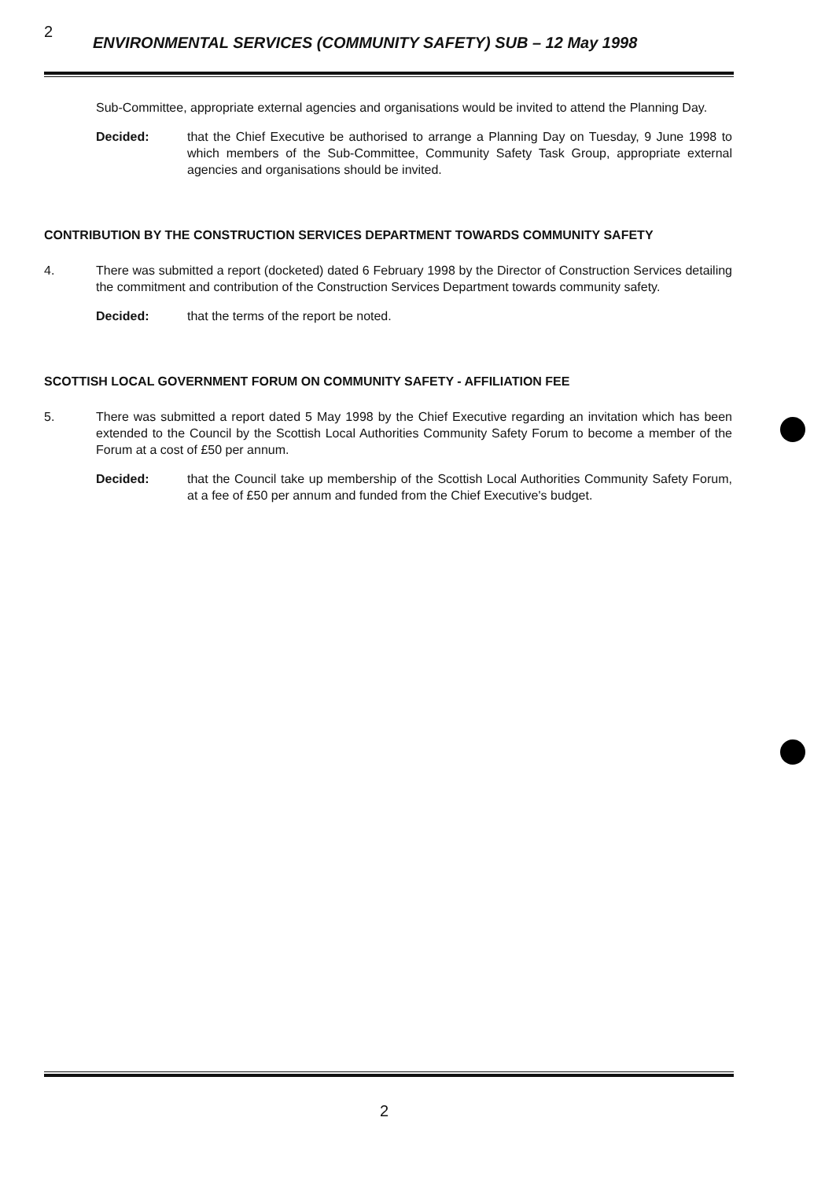2
ENVIRONMENTAL SERVICES (COMMUNITY SAFETY) SUB – 12 May 1998
Sub-Committee, appropriate external agencies and organisations would be invited to attend the Planning Day.
Decided: that the Chief Executive be authorised to arrange a Planning Day on Tuesday, 9 June 1998 to which members of the Sub-Committee, Community Safety Task Group, appropriate external agencies and organisations should be invited.
CONTRIBUTION BY THE CONSTRUCTION SERVICES DEPARTMENT TOWARDS COMMUNITY SAFETY
4. There was submitted a report (docketed) dated 6 February 1998 by the Director of Construction Services detailing the commitment and contribution of the Construction Services Department towards community safety.
Decided: that the terms of the report be noted.
SCOTTISH LOCAL GOVERNMENT FORUM ON COMMUNITY SAFETY - AFFILIATION FEE
5. There was submitted a report dated 5 May 1998 by the Chief Executive regarding an invitation which has been extended to the Council by the Scottish Local Authorities Community Safety Forum to become a member of the Forum at a cost of £50 per annum.
Decided: that the Council take up membership of the Scottish Local Authorities Community Safety Forum, at a fee of £50 per annum and funded from the Chief Executive's budget.
2